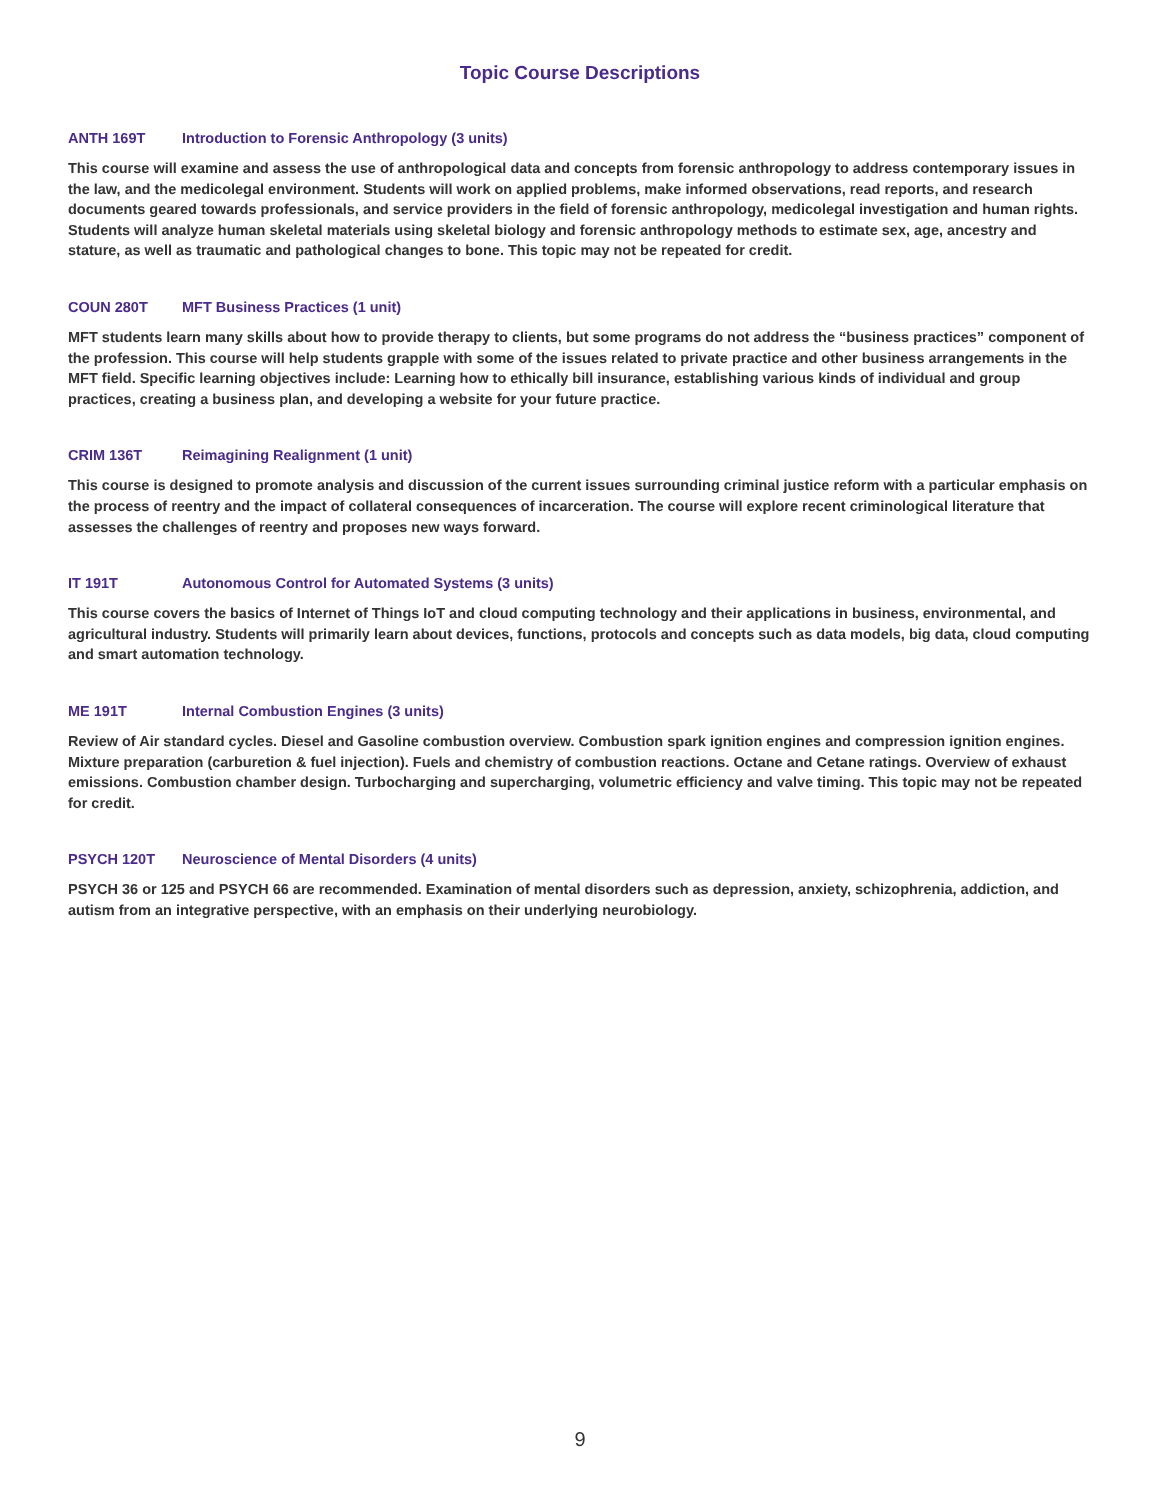Topic Course Descriptions
ANTH 169T Introduction to Forensic Anthropology (3 units)
This course will examine and assess the use of anthropological data and concepts from forensic anthropology to address contemporary issues in the law, and the medicolegal environment. Students will work on applied problems, make informed observations, read reports, and research documents geared towards professionals, and service providers in the field of forensic anthropology, medicolegal investigation and human rights. Students will analyze human skeletal materials using skeletal biology and forensic anthropology methods to estimate sex, age, ancestry and stature, as well as traumatic and pathological changes to bone. This topic may not be repeated for credit.
COUN 280T MFT Business Practices (1 unit)
MFT students learn many skills about how to provide therapy to clients, but some programs do not address the “business practices” component of the profession. This course will help students grapple with some of the issues related to private practice and other business arrangements in the MFT field. Specific learning objectives include: Learning how to ethically bill insurance, establishing various kinds of individual and group practices, creating a business plan, and developing a website for your future practice.
CRIM 136T Reimagining Realignment (1 unit)
This course is designed to promote analysis and discussion of the current issues surrounding criminal justice reform with a particular emphasis on the process of reentry and the impact of collateral consequences of incarceration. The course will explore recent criminological literature that assesses the challenges of reentry and proposes new ways forward.
IT 191T Autonomous Control for Automated Systems (3 units)
This course covers the basics of Internet of Things IoT and cloud computing technology and their applications in business, environmental, and agricultural industry. Students will primarily learn about devices, functions, protocols and concepts such as data models, big data, cloud computing and smart automation technology.
ME 191T Internal Combustion Engines (3 units)
Review of Air standard cycles. Diesel and Gasoline combustion overview. Combustion spark ignition engines and compression ignition engines. Mixture preparation (carburetion & fuel injection). Fuels and chemistry of combustion reactions. Octane and Cetane ratings. Overview of exhaust emissions. Combustion chamber design. Turbocharging and supercharging, volumetric efficiency and valve timing. This topic may not be repeated for credit.
PSYCH 120T Neuroscience of Mental Disorders (4 units)
PSYCH 36 or 125 and PSYCH 66 are recommended. Examination of mental disorders such as depression, anxiety, schizophrenia, addiction, and autism from an integrative perspective, with an emphasis on their underlying neurobiology.
9